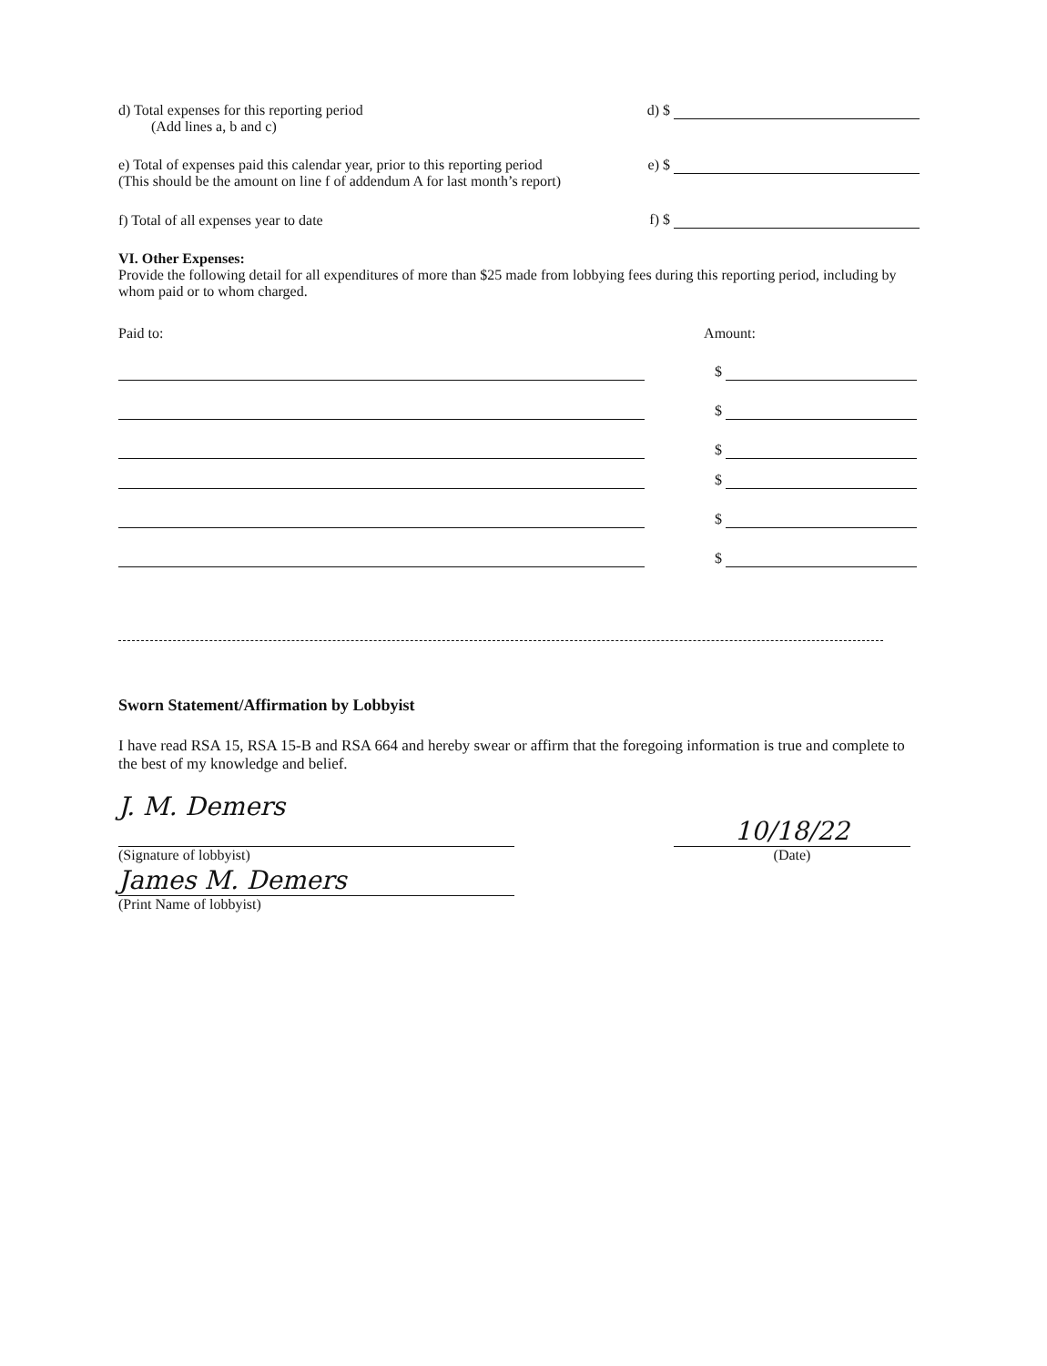d) Total expenses for this reporting period
(Add lines a, b and c)
d) $
e) Total of expenses paid this calendar year, prior to this reporting period
(This should be the amount on line f of addendum A for last month’s report)
e) $
f) Total of all expenses year to date
f) $
VI. Other Expenses:
Provide the following detail for all expenditures of more than $25 made from lobbying fees during this reporting period, including by whom paid or to whom charged.
Paid to: Amount:
$
$
$
$
$
$
Sworn Statement/Affirmation by Lobbyist
I have read RSA 15, RSA 15-B and RSA 664 and hereby swear or affirm that the foregoing information is true and complete to the best of my knowledge and belief.
J. M. Demers
(Signature of lobbyist)
10/18/22
(Date)
James M. Demers
(Print Name of lobbyist)